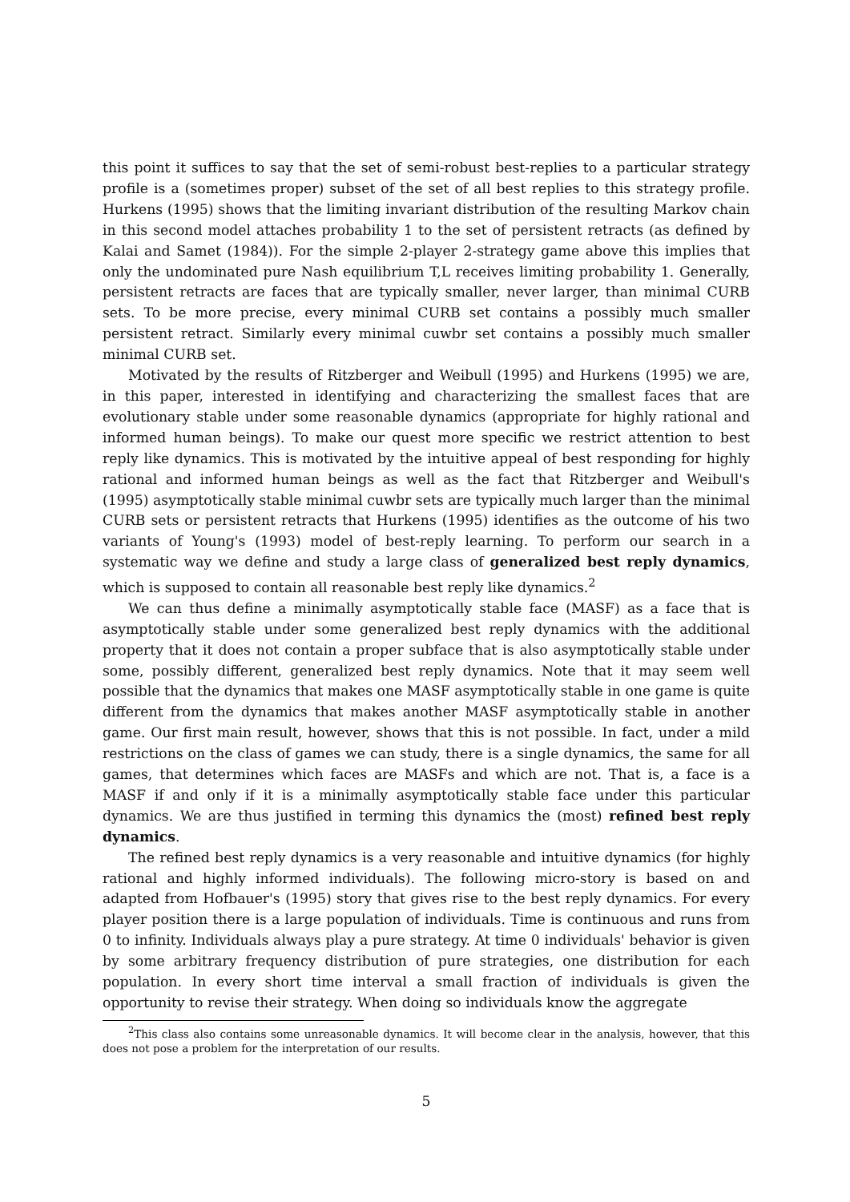this point it suffices to say that the set of semi-robust best-replies to a particular strategy profile is a (sometimes proper) subset of the set of all best replies to this strategy profile. Hurkens (1995) shows that the limiting invariant distribution of the resulting Markov chain in this second model attaches probability 1 to the set of persistent retracts (as defined by Kalai and Samet (1984)). For the simple 2-player 2-strategy game above this implies that only the undominated pure Nash equilibrium T,L receives limiting probability 1. Generally, persistent retracts are faces that are typically smaller, never larger, than minimal CURB sets. To be more precise, every minimal CURB set contains a possibly much smaller persistent retract. Similarly every minimal cuwbr set contains a possibly much smaller minimal CURB set.
Motivated by the results of Ritzberger and Weibull (1995) and Hurkens (1995) we are, in this paper, interested in identifying and characterizing the smallest faces that are evolutionary stable under some reasonable dynamics (appropriate for highly rational and informed human beings). To make our quest more specific we restrict attention to best reply like dynamics. This is motivated by the intuitive appeal of best responding for highly rational and informed human beings as well as the fact that Ritzberger and Weibull's (1995) asymptotically stable minimal cuwbr sets are typically much larger than the minimal CURB sets or persistent retracts that Hurkens (1995) identifies as the outcome of his two variants of Young's (1993) model of best-reply learning. To perform our search in a systematic way we define and study a large class of generalized best reply dynamics, which is supposed to contain all reasonable best reply like dynamics.<sup>2</sup>
We can thus define a minimally asymptotically stable face (MASF) as a face that is asymptotically stable under some generalized best reply dynamics with the additional property that it does not contain a proper subface that is also asymptotically stable under some, possibly different, generalized best reply dynamics. Note that it may seem well possible that the dynamics that makes one MASF asymptotically stable in one game is quite different from the dynamics that makes another MASF asymptotically stable in another game. Our first main result, however, shows that this is not possible. In fact, under a mild restrictions on the class of games we can study, there is a single dynamics, the same for all games, that determines which faces are MASFs and which are not. That is, a face is a MASF if and only if it is a minimally asymptotically stable face under this particular dynamics. We are thus justified in terming this dynamics the (most) refined best reply dynamics.
The refined best reply dynamics is a very reasonable and intuitive dynamics (for highly rational and highly informed individuals). The following micro-story is based on and adapted from Hofbauer's (1995) story that gives rise to the best reply dynamics. For every player position there is a large population of individuals. Time is continuous and runs from 0 to infinity. Individuals always play a pure strategy. At time 0 individuals' behavior is given by some arbitrary frequency distribution of pure strategies, one distribution for each population. In every short time interval a small fraction of individuals is given the opportunity to revise their strategy. When doing so individuals know the aggregate
<sup>2</sup> This class also contains some unreasonable dynamics. It will become clear in the analysis, however, that this does not pose a problem for the interpretation of our results.
5